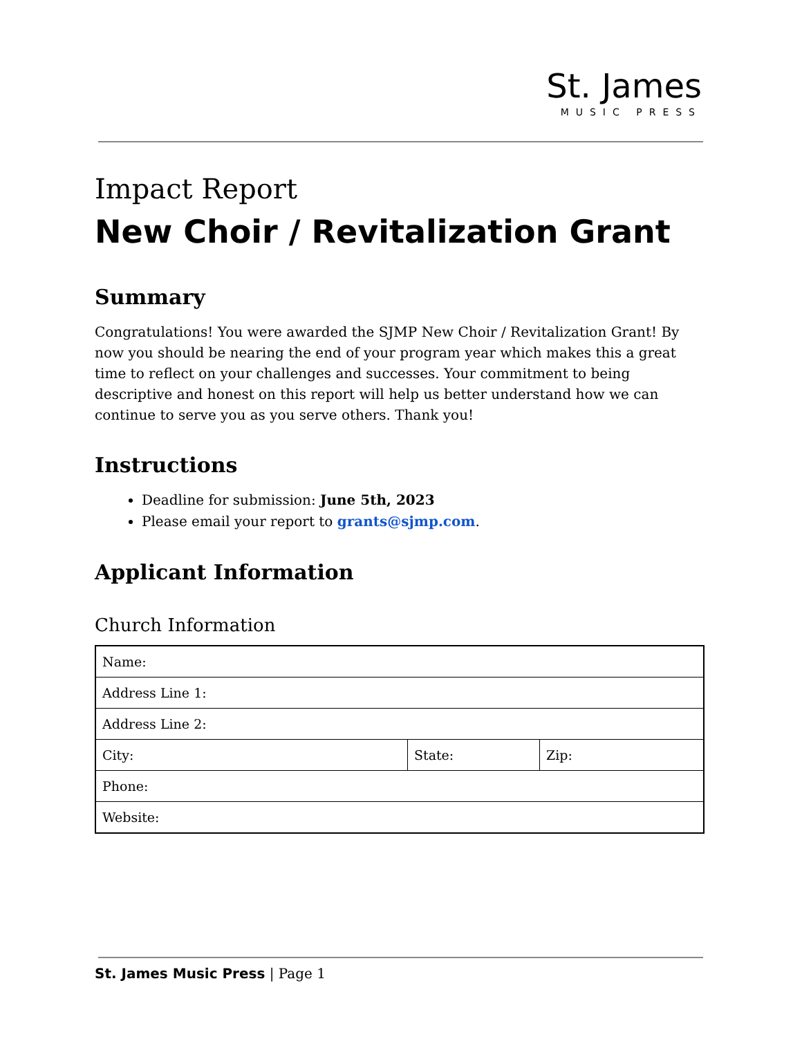St. James
MUSIC PRESS
Impact Report
New Choir / Revitalization Grant
Summary
Congratulations! You were awarded the SJMP New Choir / Revitalization Grant! By now you should be nearing the end of your program year which makes this a great time to reflect on your challenges and successes. Your commitment to being descriptive and honest on this report will help us better understand how we can continue to serve you as you serve others. Thank you!
Instructions
Deadline for submission: June 5th, 2023
Please email your report to grants@sjmp.com.
Applicant Information
Church Information
| Name: | | |
| Address Line 1: | | |
| Address Line 2: | | |
| City: | State: | Zip: |
| Phone: | | |
| Website: | | |
St. James Music Press | Page 1